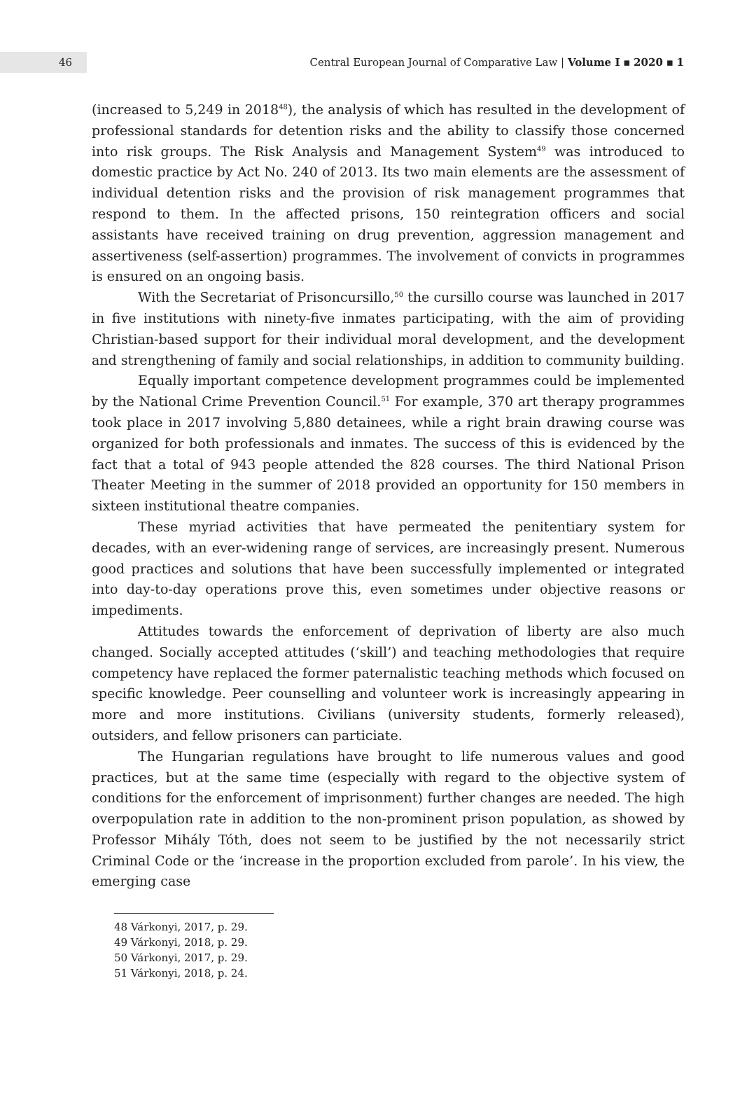46
Central European Journal of Comparative Law | Volume I ▪ 2020 ▪ 1
(increased to 5,249 in 2018<sup>48</sup>), the analysis of which has resulted in the development of professional standards for detention risks and the ability to classify those concerned into risk groups. The Risk Analysis and Management System<sup>49</sup> was introduced to domestic practice by Act No. 240 of 2013. Its two main elements are the assessment of individual detention risks and the provision of risk management programmes that respond to them. In the affected prisons, 150 reintegration officers and social assistants have received training on drug prevention, aggression management and assertiveness (self-assertion) programmes. The involvement of convicts in programmes is ensured on an ongoing basis.
With the Secretariat of Prisoncursillo,<sup>50</sup> the cursillo course was launched in 2017 in five institutions with ninety-five inmates participating, with the aim of providing Christian-based support for their individual moral development, and the development and strengthening of family and social relationships, in addition to community building.
Equally important competence development programmes could be implemented by the National Crime Prevention Council.<sup>51</sup> For example, 370 art therapy programmes took place in 2017 involving 5,880 detainees, while a right brain drawing course was organized for both professionals and inmates. The success of this is evidenced by the fact that a total of 943 people attended the 828 courses. The third National Prison Theater Meeting in the summer of 2018 provided an opportunity for 150 members in sixteen institutional theatre companies.
These myriad activities that have permeated the penitentiary system for decades, with an ever-widening range of services, are increasingly present. Numerous good practices and solutions that have been successfully implemented or integrated into day-to-day operations prove this, even sometimes under objective reasons or impediments.
Attitudes towards the enforcement of deprivation of liberty are also much changed. Socially accepted attitudes (‘skill’) and teaching methodologies that require competency have replaced the former paternalistic teaching methods which focused on specific knowledge. Peer counselling and volunteer work is increasingly appearing in more and more institutions. Civilians (university students, formerly released), outsiders, and fellow prisoners can particiate.
The Hungarian regulations have brought to life numerous values and good practices, but at the same time (especially with regard to the objective system of conditions for the enforcement of imprisonment) further changes are needed. The high overpopulation rate in addition to the non-prominent prison population, as showed by Professor Mihály Tóth, does not seem to be justified by the not necessarily strict Criminal Code or the ‘increase in the proportion excluded from parole’. In his view, the emerging case
48 Várkonyi, 2017, p. 29.
49 Várkonyi, 2018, p. 29.
50 Várkonyi, 2017, p. 29.
51 Várkonyi, 2018, p. 24.